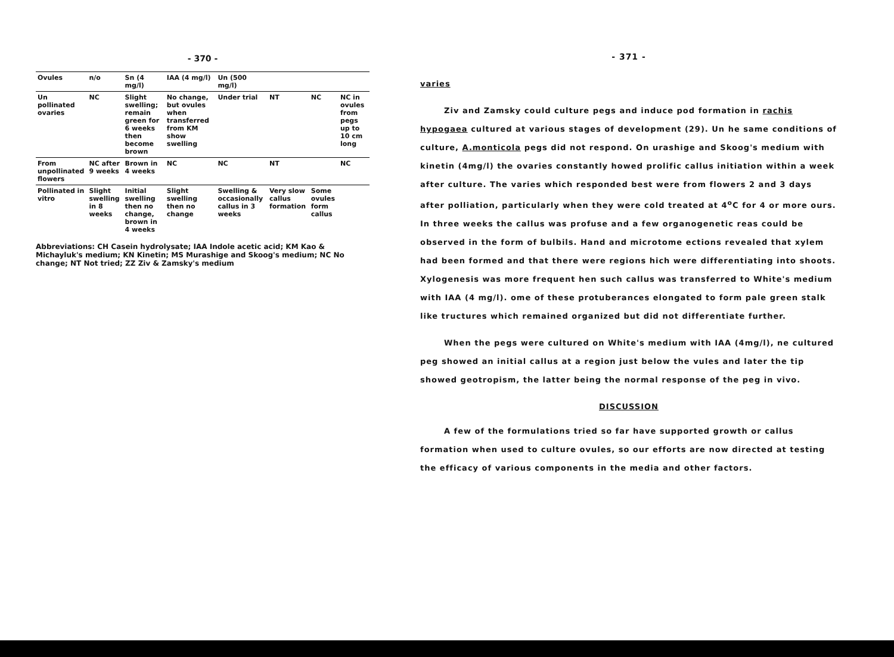- 370 -
| Ovules | n/o | Sn (4 mg/l) | IAA (4 mg/l) | Un (500 mg/l) | | | |
| --- | --- | --- | --- | --- | --- | --- | --- |
| Un pollinated ovaries | NC | Slight swelling; remain green for 6 weeks then become brown | No change, but ovules when transferred from KM show swelling | Under trial | NT | NC | NC in ovules from pegs up to 10 cm long |
| From unpollinated flowers | NC after 9 weeks | Brown in 4 weeks | NC | NC | NT | | NC |
| Pollinated in vitro | Slight swelling in 8 weeks | Initial swelling then no change, brown in 4 weeks | Slight swelling then no change | Swelling & occasionally callus in 3 weeks | Very slow callus formation | Some ovules form callus | |
Abbreviations: CH Casein hydrolysate; IAA Indole acetic acid; KM Kao & Michayluk's medium; KN Kinetin; MS Murashige and Skoog's medium; NC No change; NT Not tried; ZZ Ziv & Zamsky's medium
- 371 -
varies
Ziv and Zamsky could culture pegs and induce pod formation in rachis hypogaea cultured at various stages of development (29). Un he same conditions of culture, A.monticola pegs did not respond. On urashige and Skoog's medium with kinetin (4mg/l) the ovaries constantly howed prolific callus initiation within a week after culture. The varies which responded best were from flowers 2 and 3 days after polliation, particularly when they were cold treated at 4<sup>o</sup>C for 4 or more ours. In three weeks the callus was profuse and a few organogenetic reas could be observed in the form of bulbils. Hand and microtome ections revealed that xylem had been formed and that there were regions hich were differentiating into shoots. Xylogenesis was more frequent hen such callus was transferred to White's medium with IAA (4 mg/l). ome of these protuberances elongated to form pale green stalk like tructures which remained organized but did not differentiate further.
When the pegs were cultured on White's medium with IAA (4mg/l), ne cultured peg showed an initial callus at a region just below the vules and later the tip showed geotropism, the latter being the normal response of the peg in vivo.
DISCUSSION
A few of the formulations tried so far have supported growth or callus formation when used to culture ovules, so our efforts are now directed at testing the efficacy of various components in the media and other factors.